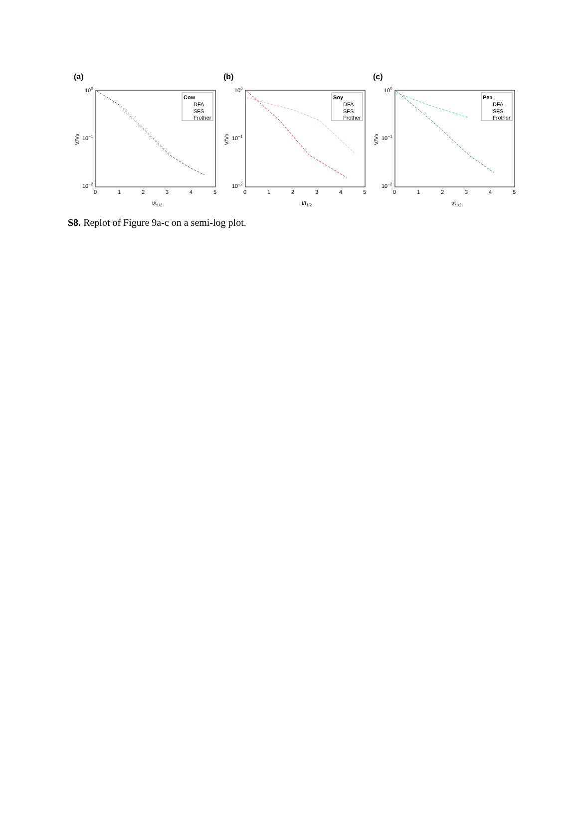(a)
100
10−1
10−2
0
1
2
3
4
5
t/t1/2
V/V0
Cow
DFA
SFS
Frother
(b)
100
10−1
10−2
0
1
2
3
4
5
t/t1/2
V/V0
Soy
DFA
SFS
Frother
(c)
100
10−1
10−2
0
1
2
3
4
5
t/t1/2
V/V0
Pea
DFA
SFS
Frother
S8. Replot of Figure 9a-c on a semi-log plot.